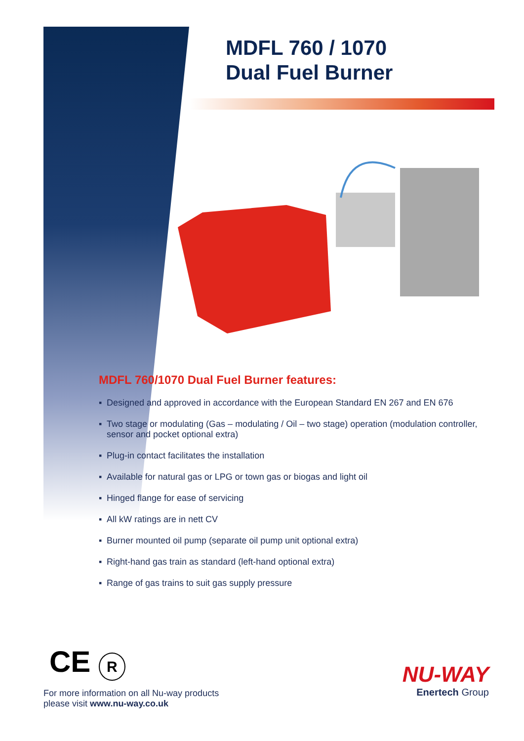MDFL 760 / 1070
Dual Fuel Burner
MDFL 760/1070 Dual Fuel Burner features:
▪ Designed and approved in accordance with the European Standard EN 267 and EN 676
▪ Two stage or modulating (Gas – modulating / Oil – two stage) operation (modulation controller, sensor and pocket optional extra)
▪ Plug-in contact facilitates the installation
▪ Available for natural gas or LPG or town gas or biogas and light oil
▪ Hinged flange for ease of servicing
▪ All kW ratings are in nett CV
▪ Burner mounted oil pump (separate oil pump unit optional extra)
▪ Right-hand gas train as standard (left-hand optional extra)
▪ Range of gas trains to suit gas supply pressure
CE R
For more information on all Nu-way products
please visit www.nu-way.co.uk
NU-WAY
Enertech Group